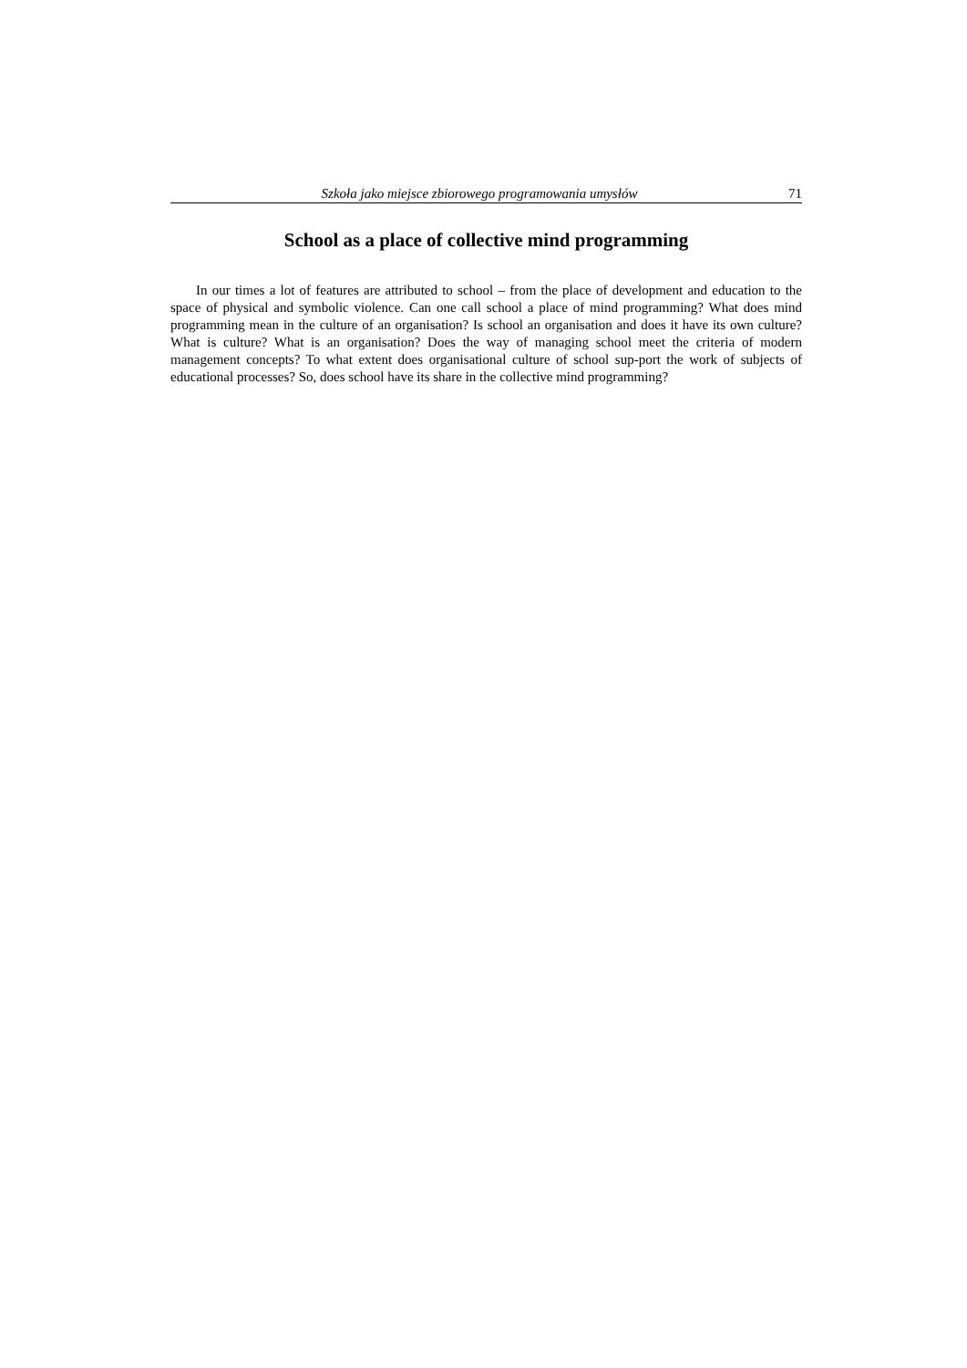Szkoła jako miejsce zbiorowego programowania umysłów 71
School as a place of collective mind programming
In our times a lot of features are attributed to school – from the place of development and education to the space of physical and symbolic violence. Can one call school a place of mind programming? What does mind programming mean in the culture of an organisation? Is school an organisation and does it have its own culture? What is culture? What is an organisation? Does the way of managing school meet the criteria of modern management concepts? To what extent does organisational culture of school sup-port the work of subjects of educational processes? So, does school have its share in the collective mind programming?